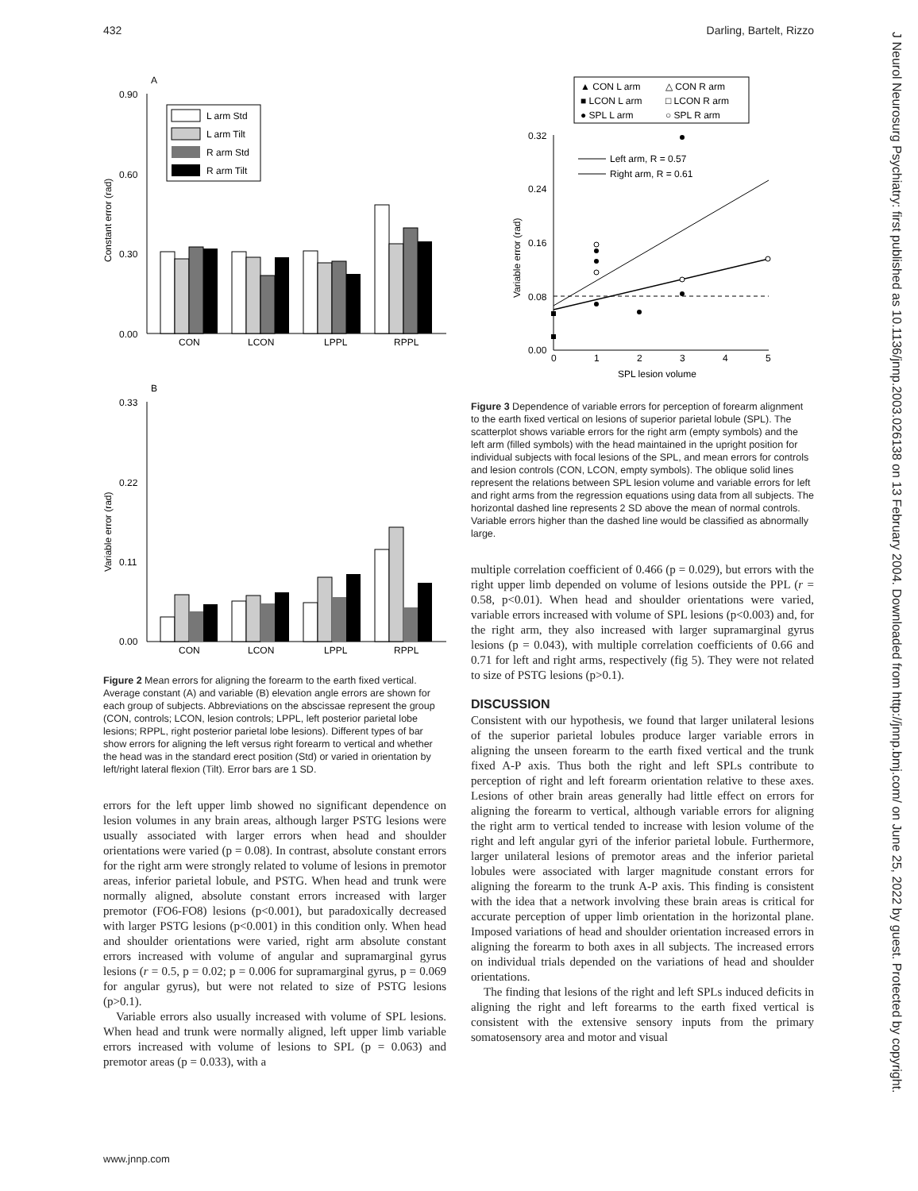432 Darling, Bartelt, Rizzo
J Neurol Neurosurg Psychiatry: first published as 10.1136/jnnp.2003.026138 on 13 February 2004. Downloaded from http://jnnp.bmj.com/ on June 25, 2022 by guest. Protected by copyright.
A
0.90
0.60
0.30
0.00
Constant error (rad)
CON
LCON
LPPL
RPPL
L arm Std
L arm Tilt
R arm Std
R arm Tilt
B
0.33
0.22
0.11
0.00
Variable error (rad)
CON
LCON
LPPL
RPPL
Figure 2 Mean errors for aligning the forearm to the earth fixed vertical. Average constant (A) and variable (B) elevation angle errors are shown for each group of subjects. Abbreviations on the abscissae represent the group (CON, controls; LCON, lesion controls; LPPL, left posterior parietal lobe lesions; RPPL, right posterior parietal lobe lesions). Different types of bar show errors for aligning the left versus right forearm to vertical and whether the head was in the standard erect position (Std) or varied in orientation by left/right lateral flexion (Tilt). Error bars are 1 SD.
errors for the left upper limb showed no significant dependence on lesion volumes in any brain areas, although larger PSTG lesions were usually associated with larger errors when head and shoulder orientations were varied (p = 0.08). In contrast, absolute constant errors for the right arm were strongly related to volume of lesions in premotor areas, inferior parietal lobule, and PSTG. When head and trunk were normally aligned, absolute constant errors increased with larger premotor (FO6-FO8) lesions (p<0.001), but paradoxically decreased with larger PSTG lesions (p<0.001) in this condition only. When head and shoulder orientations were varied, right arm absolute constant errors increased with volume of angular and supramarginal gyrus lesions (r = 0.5, p = 0.02; p = 0.006 for supramarginal gyrus, p = 0.069 for angular gyrus), but were not related to size of PSTG lesions (p>0.1).
Variable errors also usually increased with volume of SPL lesions. When head and trunk were normally aligned, left upper limb variable errors increased with volume of lesions to SPL (p = 0.063) and premotor areas (p = 0.033), with a
▲ CON L arm
△ CON R arm
■ LCON L arm
□ LCON R arm
● SPL L arm
○ SPL R arm
0.32
0.24
0.16
0.08
0.00
Variable error (rad)
Left arm, R = 0.57
Right arm, R = 0.61
0
1
2
3
4
5
SPL lesion volume
Figure 3 Dependence of variable errors for perception of forearm alignment to the earth fixed vertical on lesions of superior parietal lobule (SPL). The scatterplot shows variable errors for the right arm (empty symbols) and the left arm (filled symbols) with the head maintained in the upright position for individual subjects with focal lesions of the SPL, and mean errors for controls and lesion controls (CON, LCON, empty symbols). The oblique solid lines represent the relations between SPL lesion volume and variable errors for left and right arms from the regression equations using data from all subjects. The horizontal dashed line represents 2 SD above the mean of normal controls. Variable errors higher than the dashed line would be classified as abnormally large.
multiple correlation coefficient of 0.466 (p = 0.029), but errors with the right upper limb depended on volume of lesions outside the PPL (r = 0.58, p<0.01). When head and shoulder orientations were varied, variable errors increased with volume of SPL lesions (p<0.003) and, for the right arm, they also increased with larger supramarginal gyrus lesions (p = 0.043), with multiple correlation coefficients of 0.66 and 0.71 for left and right arms, respectively (fig 5). They were not related to size of PSTG lesions (p>0.1).
DISCUSSION
Consistent with our hypothesis, we found that larger unilateral lesions of the superior parietal lobules produce larger variable errors in aligning the unseen forearm to the earth fixed vertical and the trunk fixed A-P axis. Thus both the right and left SPLs contribute to perception of right and left forearm orientation relative to these axes. Lesions of other brain areas generally had little effect on errors for aligning the forearm to vertical, although variable errors for aligning the right arm to vertical tended to increase with lesion volume of the right and left angular gyri of the inferior parietal lobule. Furthermore, larger unilateral lesions of premotor areas and the inferior parietal lobules were associated with larger magnitude constant errors for aligning the forearm to the trunk A-P axis. This finding is consistent with the idea that a network involving these brain areas is critical for accurate perception of upper limb orientation in the horizontal plane. Imposed variations of head and shoulder orientation increased errors in aligning the forearm to both axes in all subjects. The increased errors on individual trials depended on the variations of head and shoulder orientations.
The finding that lesions of the right and left SPLs induced deficits in aligning the right and left forearms to the earth fixed vertical is consistent with the extensive sensory inputs from the primary somatosensory area and motor and visual
www.jnnp.com